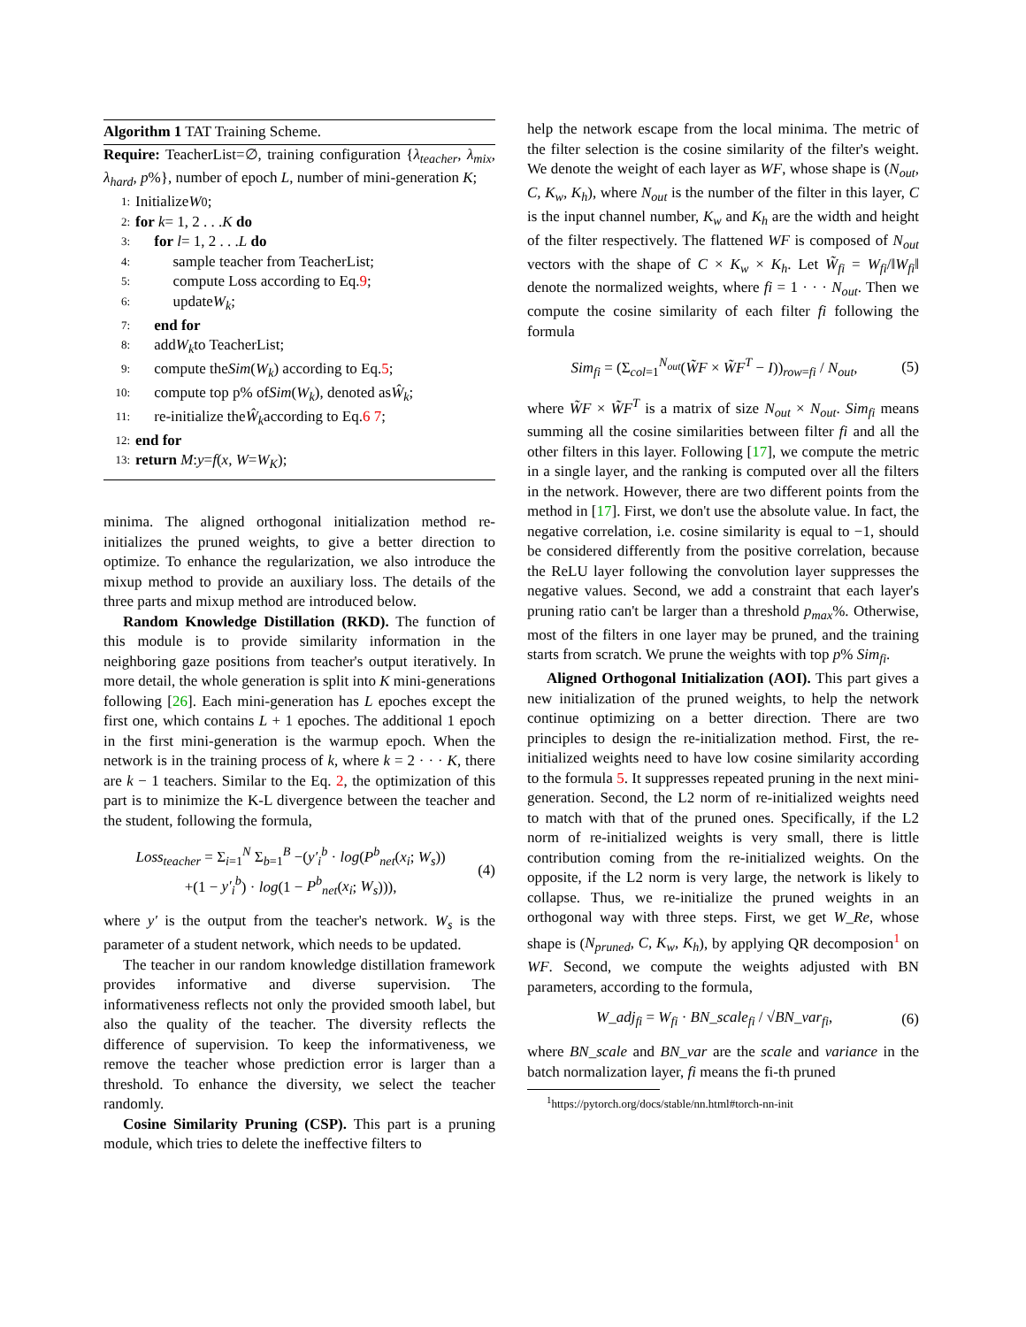Algorithm 1 TAT Training Scheme.
Require: TeacherList=∅, training configuration {λ<sub>teacher</sub>, λ<sub>mix</sub>, λ<sub>hard</sub>, p%}, number of epoch L, number of mini-generation K;
1: Initialize W<sub>0</sub>;
2: for k = 1, 2 . . . K do
3: for l = 1, 2 . . . L do
4: sample teacher from TeacherList;
5: compute Loss according to Eq. 9;
6: update W<sub>k</sub>;
7: end for
8: add W<sub>k</sub> to TeacherList;
9: compute the Sim (W<sub>k</sub>) according to Eq. 5;
10: compute top p% of Sim (W<sub>k</sub>), denoted as Ŵ<sub>k</sub>;
11: re-initialize the Ŵ<sub>k</sub> according to Eq. 6 7;
12: end for
13: return M : y = f (x, W = W<sub>K</sub>);
minima. The aligned orthogonal initialization method re-initializes the pruned weights, to give a better direction to optimize. To enhance the regularization, we also introduce the mixup method to provide an auxiliary loss. The details of the three parts and mixup method are introduced below.
Random Knowledge Distillation (RKD). The function of this module is to provide similarity information in the neighboring gaze positions from teacher's output iteratively. In more detail, the whole generation is split into K mini-generations following [26]. Each mini-generation has L epoches except the first one, which contains L + 1 epoches. The additional 1 epoch in the first mini-generation is the warmup epoch. When the network is in the training process of k, where k = 2 · · · K, there are k − 1 teachers. Similar to the Eq. 2, the optimization of this part is to minimize the K-L divergence between the teacher and the student, following the formula,
Loss<sub>teacher</sub> = Σ<sub>i=1</sub><sup>N</sup> Σ<sub>b=1</sub><sup>B</sup> −(y′<sub>i</sub><sup>b</sup> · log(P<sup>b</sup><sub>net</sub>(x<sub>i</sub>; W<sub>s</sub>))
+(1 − y′<sub>i</sub><sup>b</sup>) · log(1 − P<sup>b</sup><sub>net</sub>(x<sub>i</sub>; W<sub>s</sub>))),
(4)
where y′ is the output from the teacher's network. W<sub>s</sub> is the parameter of a student network, which needs to be updated.
The teacher in our random knowledge distillation framework provides informative and diverse supervision. The informativeness reflects not only the provided smooth label, but also the quality of the teacher. The diversity reflects the difference of supervision. To keep the informativeness, we remove the teacher whose prediction error is larger than a threshold. To enhance the diversity, we select the teacher randomly.
Cosine Similarity Pruning (CSP). This part is a pruning module, which tries to delete the ineffective filters to
help the network escape from the local minima. The metric of the filter selection is the cosine similarity of the filter's weight. We denote the weight of each layer as WF, whose shape is (N<sub>out</sub>, C, K<sub>w</sub>, K<sub>h</sub>), where N<sub>out</sub> is the number of the filter in this layer, C is the input channel number, K<sub>w</sub> and K<sub>h</sub> are the width and height of the filter respectively. The flattened WF is composed of N<sub>out</sub> vectors with the shape of C × K<sub>w</sub> × K<sub>h</sub>. Let W̃<sub>fi</sub> = W<sub>fi</sub>/‖W<sub>fi</sub>‖ denote the normalized weights, where fi = 1 · · · N<sub>out</sub>. Then we compute the cosine similarity of each filter fi following the formula
Sim<sub>fi</sub> = (Σ<sub>col=1</sub><sup>N<sub>out</sub></sup>(W̃F × W̃F<sup>T</sup> − I))<sub>row=fi</sub> / N<sub>out</sub>,
(5)
where W̃F × W̃F<sup>T</sup> is a matrix of size N<sub>out</sub> × N<sub>out</sub>. Sim<sub>fi</sub> means summing all the cosine similarities between filter fi and all the other filters in this layer. Following [17], we compute the metric in a single layer, and the ranking is computed over all the filters in the network. However, there are two different points from the method in [17]. First, we don't use the absolute value. In fact, the negative correlation, i.e. cosine similarity is equal to −1, should be considered differently from the positive correlation, because the ReLU layer following the convolution layer suppresses the negative values. Second, we add a constraint that each layer's pruning ratio can't be larger than a threshold p<sub>max</sub>%. Otherwise, most of the filters in one layer may be pruned, and the training starts from scratch. We prune the weights with top p% Sim<sub>fi</sub>.
Aligned Orthogonal Initialization (AOI). This part gives a new initialization of the pruned weights, to help the network continue optimizing on a better direction. There are two principles to design the re-initialization method. First, the re-initialized weights need to have low cosine similarity according to the formula 5. It suppresses repeated pruning in the next mini-generation. Second, the L2 norm of re-initialized weights need to match with that of the pruned ones. Specifically, if the L2 norm of re-initialized weights is very small, there is little contribution coming from the re-initialized weights. On the opposite, if the L2 norm is very large, the network is likely to collapse. Thus, we re-initialize the pruned weights in an orthogonal way with three steps. First, we get W_Re, whose shape is (N<sub>pruned</sub>, C, K<sub>w</sub>, K<sub>h</sub>), by applying QR decomposion<sup>1</sup> on WF. Second, we compute the weights adjusted with BN parameters, according to the formula,
W_adj<sub>fi</sub> = W<sub>fi</sub> · BN_scale<sub>fi</sub> / √BN_var<sub>fi</sub>,
(6)
where BN_scale and BN_var are the scale and variance in the batch normalization layer, fi means the fi-th pruned
<sup>1</sup> https://pytorch.org/docs/stable/nn.html#torch-nn-init